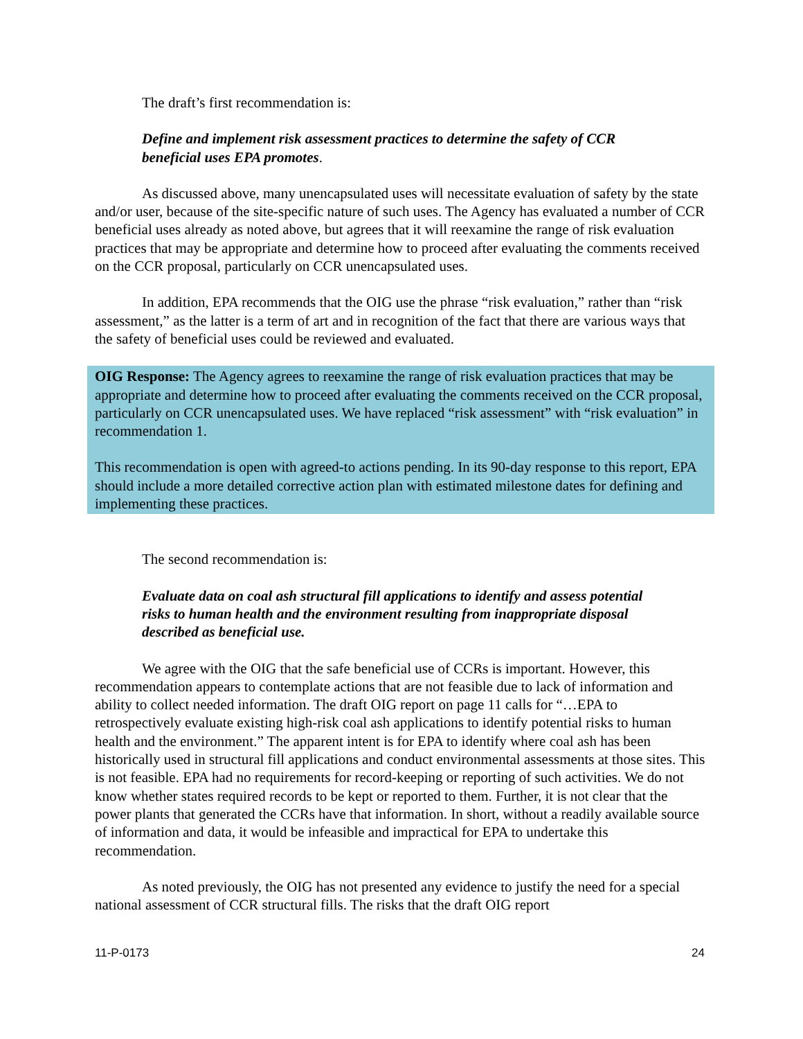The draft’s first recommendation is:
Define and implement risk assessment practices to determine the safety of CCR beneficial uses EPA promotes.
As discussed above, many unencapsulated uses will necessitate evaluation of safety by the state and/or user, because of the site-specific nature of such uses. The Agency has evaluated a number of CCR beneficial uses already as noted above, but agrees that it will reexamine the range of risk evaluation practices that may be appropriate and determine how to proceed after evaluating the comments received on the CCR proposal, particularly on CCR unencapsulated uses.
In addition, EPA recommends that the OIG use the phrase “risk evaluation,” rather than “risk assessment,” as the latter is a term of art and in recognition of the fact that there are various ways that the safety of beneficial uses could be reviewed and evaluated.
OIG Response: The Agency agrees to reexamine the range of risk evaluation practices that may be appropriate and determine how to proceed after evaluating the comments received on the CCR proposal, particularly on CCR unencapsulated uses. We have replaced “risk assessment” with “risk evaluation” in recommendation 1.
This recommendation is open with agreed-to actions pending. In its 90-day response to this report, EPA should include a more detailed corrective action plan with estimated milestone dates for defining and implementing these practices.
The second recommendation is:
Evaluate data on coal ash structural fill applications to identify and assess potential risks to human health and the environment resulting from inappropriate disposal described as beneficial use.
We agree with the OIG that the safe beneficial use of CCRs is important. However, this recommendation appears to contemplate actions that are not feasible due to lack of information and ability to collect needed information. The draft OIG report on page 11 calls for “…EPA to retrospectively evaluate existing high-risk coal ash applications to identify potential risks to human health and the environment.” The apparent intent is for EPA to identify where coal ash has been historically used in structural fill applications and conduct environmental assessments at those sites. This is not feasible. EPA had no requirements for record-keeping or reporting of such activities. We do not know whether states required records to be kept or reported to them. Further, it is not clear that the power plants that generated the CCRs have that information. In short, without a readily available source of information and data, it would be infeasible and impractical for EPA to undertake this recommendation.
As noted previously, the OIG has not presented any evidence to justify the need for a special national assessment of CCR structural fills. The risks that the draft OIG report
11-P-0173 24